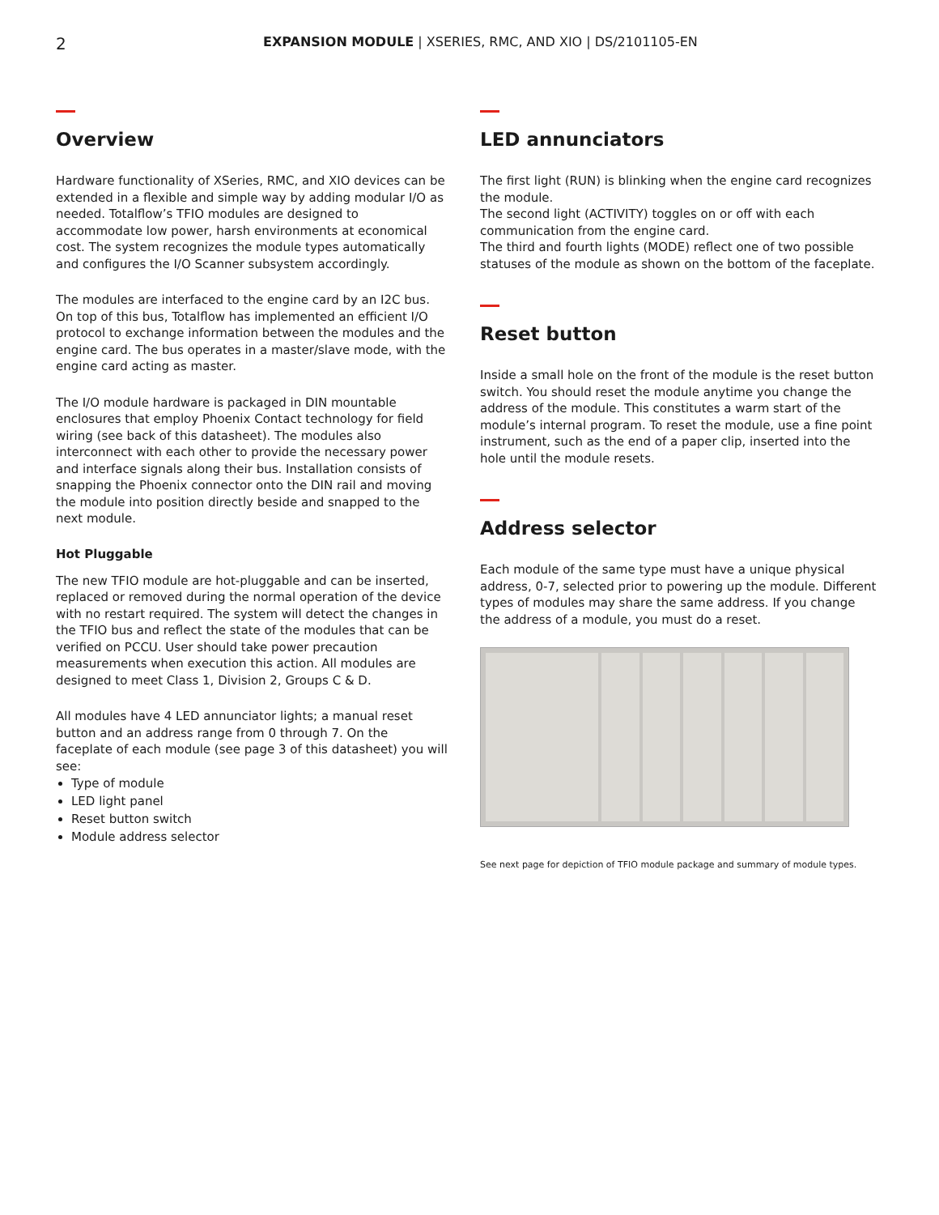2 EXPANSION MODULE | XSERIES, RMC, AND XIO | DS/2101105-EN
Overview
Hardware functionality of XSeries, RMC, and XIO devices can be extended in a flexible and simple way by adding modular I/O as needed. Totalflow’s TFIO modules are designed to accommodate low power, harsh environments at economical cost. The system recognizes the module types automatically and configures the I/O Scanner subsystem accordingly.
The modules are interfaced to the engine card by an I2C bus. On top of this bus, Totalflow has implemented an efficient I/O protocol to exchange information between the modules and the engine card. The bus operates in a master/slave mode, with the engine card acting as master.
The I/O module hardware is packaged in DIN mountable enclosures that employ Phoenix Contact technology for field wiring (see back of this datasheet). The modules also interconnect with each other to provide the necessary power and interface signals along their bus. Installation consists of snapping the Phoenix connector onto the DIN rail and moving the module into position directly beside and snapped to the next module.
Hot Pluggable
The new TFIO module are hot-pluggable and can be inserted, replaced or removed during the normal operation of the device with no restart required. The system will detect the changes in the TFIO bus and reflect the state of the modules that can be verified on PCCU. User should take power precaution measurements when execution this action. All modules are designed to meet Class 1, Division 2, Groups C & D.
All modules have 4 LED annunciator lights; a manual reset button and an address range from 0 through 7. On the faceplate of each module (see page 3 of this datasheet) you will see:
Type of module
LED light panel
Reset button switch
Module address selector
LED annunciators
The first light (RUN) is blinking when the engine card recognizes the module.
The second light (ACTIVITY) toggles on or off with each communication from the engine card.
The third and fourth lights (MODE) reflect one of two possible statuses of the module as shown on the bottom of the faceplate.
Reset button
Inside a small hole on the front of the module is the reset button switch. You should reset the module anytime you change the address of the module. This constitutes a warm start of the module’s internal program. To reset the module, use a fine point instrument, such as the end of a paper clip, inserted into the hole until the module resets.
Address selector
Each module of the same type must have a unique physical address, 0-7, selected prior to powering up the module. Different types of modules may share the same address. If you change the address of a module, you must do a reset.
See next page for depiction of TFIO module package and summary of module types.